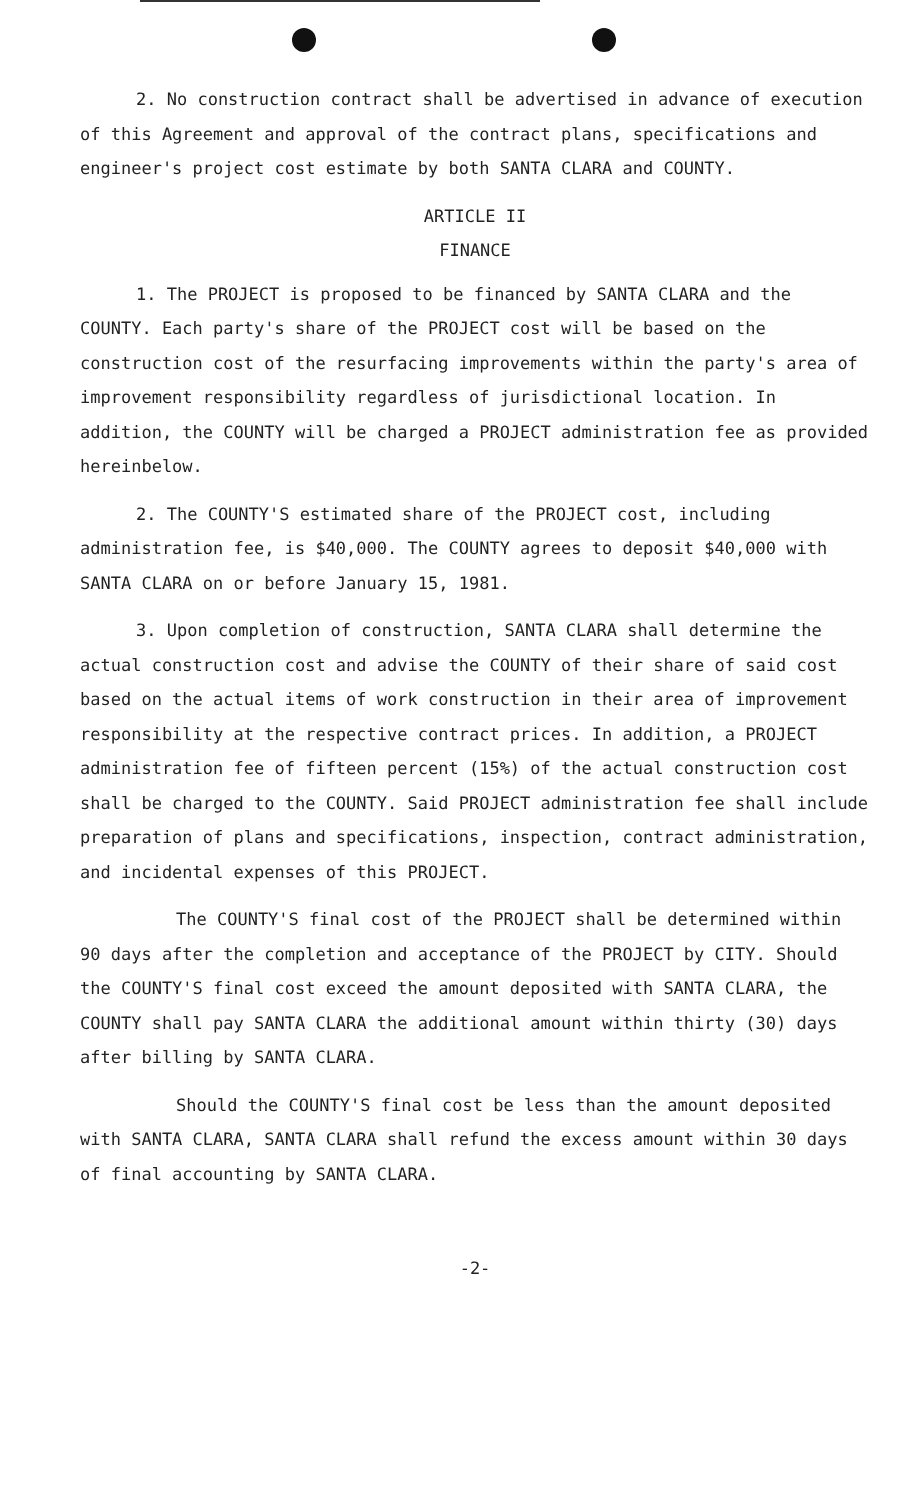2. No construction contract shall be advertised in advance of execution of this Agreement and approval of the contract plans, specifications and engineer's project cost estimate by both SANTA CLARA and COUNTY.
ARTICLE II
FINANCE
1. The PROJECT is proposed to be financed by SANTA CLARA and the COUNTY. Each party's share of the PROJECT cost will be based on the construction cost of the resurfacing improvements within the party's area of improvement responsibility regardless of jurisdictional location. In addition, the COUNTY will be charged a PROJECT administration fee as provided hereinbelow.
2. The COUNTY'S estimated share of the PROJECT cost, including administration fee, is $40,000. The COUNTY agrees to deposit $40,000 with SANTA CLARA on or before January 15, 1981.
3. Upon completion of construction, SANTA CLARA shall determine the actual construction cost and advise the COUNTY of their share of said cost based on the actual items of work construction in their area of improvement responsibility at the respective contract prices. In addition, a PROJECT administration fee of fifteen percent (15%) of the actual construction cost shall be charged to the COUNTY. Said PROJECT administration fee shall include preparation of plans and specifications, inspection, contract administration, and incidental expenses of this PROJECT.
The COUNTY'S final cost of the PROJECT shall be determined within 90 days after the completion and acceptance of the PROJECT by CITY. Should the COUNTY'S final cost exceed the amount deposited with SANTA CLARA, the COUNTY shall pay SANTA CLARA the additional amount within thirty (30) days after billing by SANTA CLARA.
Should the COUNTY'S final cost be less than the amount deposited with SANTA CLARA, SANTA CLARA shall refund the excess amount within 30 days of final accounting by SANTA CLARA.
-2-